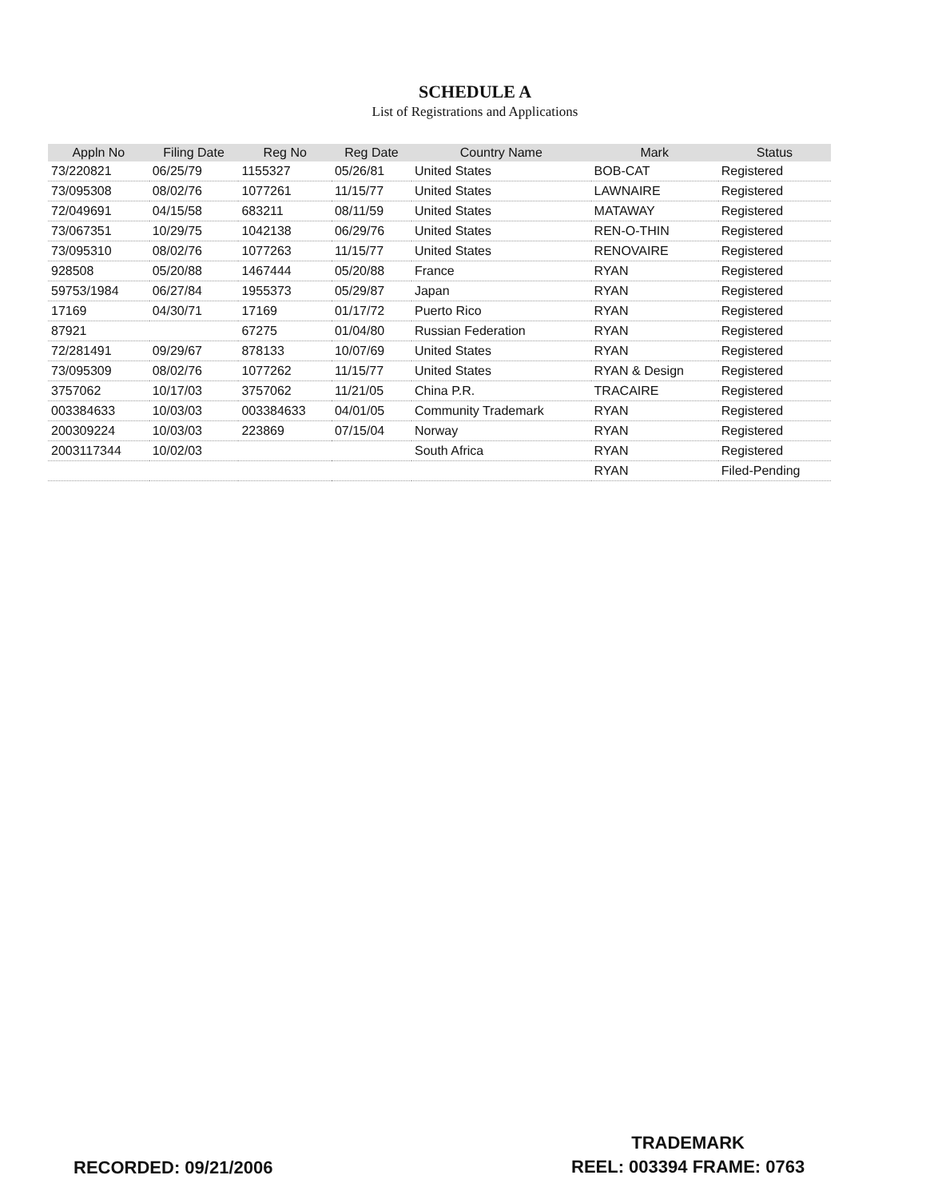SCHEDULE A
List of Registrations and Applications
| Appln No | Filing Date | Reg No | Reg Date | Country Name | Mark | Status |
| --- | --- | --- | --- | --- | --- | --- |
| 73/220821 | 06/25/79 | 1155327 | 05/26/81 | United States | BOB-CAT | Registered |
| 73/095308 | 08/02/76 | 1077261 | 11/15/77 | United States | LAWNAIRE | Registered |
| 72/049691 | 04/15/58 | 683211 | 08/11/59 | United States | MATAWAY | Registered |
| 73/067351 | 10/29/75 | 1042138 | 06/29/76 | United States | REN-O-THIN | Registered |
| 73/095310 | 08/02/76 | 1077263 | 11/15/77 | United States | RENOVAIRE | Registered |
| 928508 | 05/20/88 | 1467444 | 05/20/88 | France | RYAN | Registered |
| 59753/1984 | 06/27/84 | 1955373 | 05/29/87 | Japan | RYAN | Registered |
| 17169 | 04/30/71 | 17169 | 01/17/72 | Puerto Rico | RYAN | Registered |
| 87921 | | 67275 | 01/04/80 | Russian Federation | RYAN | Registered |
| 72/281491 | 09/29/67 | 878133 | 10/07/69 | United States | RYAN | Registered |
| 73/095309 | 08/02/76 | 1077262 | 11/15/77 | United States | RYAN & Design | Registered |
| 3757062 | 10/17/03 | 3757062 | 11/21/05 | China P.R. | TRACAIRE | Registered |
| 003384633 | 10/03/03 | 003384633 | 04/01/05 | Community Trademark | RYAN | Registered |
| 200309224 | 10/03/03 | 223869 | 07/15/04 | Norway | RYAN | Registered |
| 2003117344 | 10/02/03 | | | South Africa | RYAN | Registered |
| | | | | | RYAN | Filed-Pending |
RECORDED: 09/21/2006
TRADEMARK
REEL: 003394 FRAME: 0763